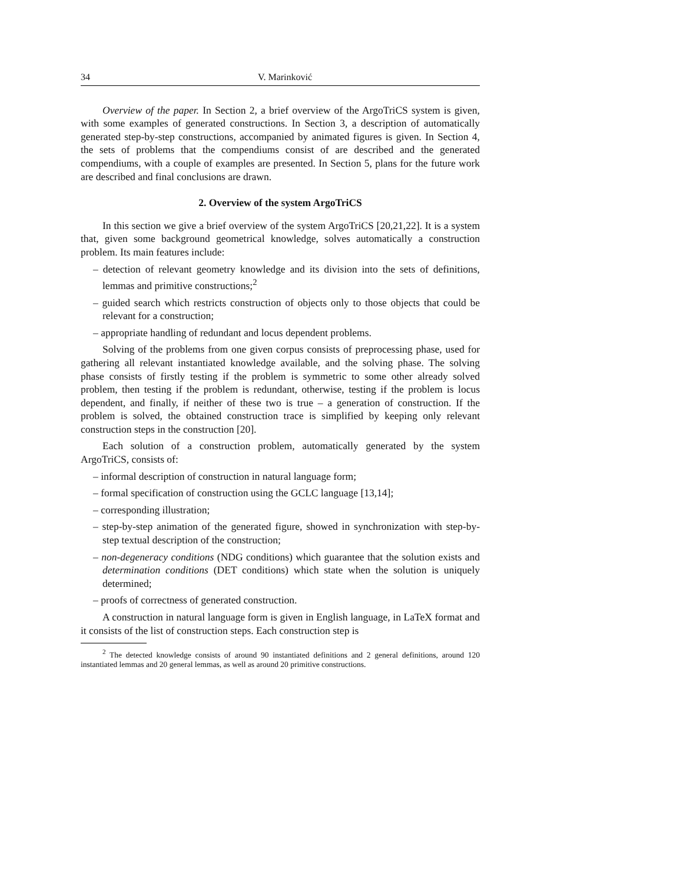34 V. Marinković
Overview of the paper. In Section 2, a brief overview of the ArgoTriCS system is given, with some examples of generated constructions. In Section 3, a description of automatically generated step-by-step constructions, accompanied by animated figures is given. In Section 4, the sets of problems that the compendiums consist of are described and the generated compendiums, with a couple of examples are presented. In Section 5, plans for the future work are described and final conclusions are drawn.
2. Overview of the system ArgoTriCS
In this section we give a brief overview of the system ArgoTriCS [20,21,22]. It is a system that, given some background geometrical knowledge, solves automatically a construction problem. Its main features include:
– detection of relevant geometry knowledge and its division into the sets of definitions, lemmas and primitive constructions;<sup>2</sup>
– guided search which restricts construction of objects only to those objects that could be relevant for a construction;
– appropriate handling of redundant and locus dependent problems.
Solving of the problems from one given corpus consists of preprocessing phase, used for gathering all relevant instantiated knowledge available, and the solving phase. The solving phase consists of firstly testing if the problem is symmetric to some other already solved problem, then testing if the problem is redundant, otherwise, testing if the problem is locus dependent, and finally, if neither of these two is true – a generation of construction. If the problem is solved, the obtained construction trace is simplified by keeping only relevant construction steps in the construction [20].
Each solution of a construction problem, automatically generated by the system ArgoTriCS, consists of:
– informal description of construction in natural language form;
– formal specification of construction using the GCLC language [13,14];
– corresponding illustration;
– step-by-step animation of the generated figure, showed in synchronization with step-by-step textual description of the construction;
– non-degeneracy conditions (NDG conditions) which guarantee that the solution exists and determination conditions (DET conditions) which state when the solution is uniquely determined;
– proofs of correctness of generated construction.
A construction in natural language form is given in English language, in LaTeX format and it consists of the list of construction steps. Each construction step is
<sup>2</sup> The detected knowledge consists of around 90 instantiated definitions and 2 general definitions, around 120 instantiated lemmas and 20 general lemmas, as well as around 20 primitive constructions.